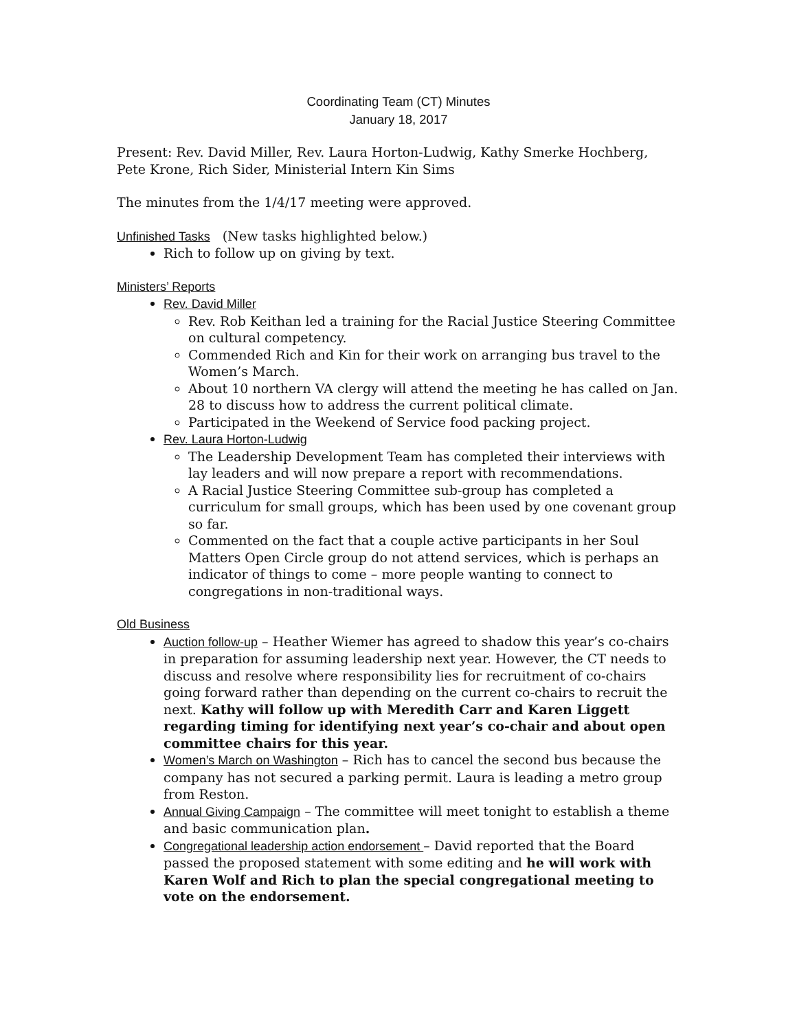Coordinating Team (CT) Minutes
January 18, 2017
Present: Rev. David Miller, Rev. Laura Horton-Ludwig, Kathy Smerke Hochberg, Pete Krone, Rich Sider, Ministerial Intern Kin Sims
The minutes from the 1/4/17 meeting were approved.
Unfinished Tasks
(New tasks highlighted below.)
Rich to follow up on giving by text.
Ministers’ Reports
Rev. David Miller
Rev. Rob Keithan led a training for the Racial Justice Steering Committee on cultural competency.
Commended Rich and Kin for their work on arranging bus travel to the Women’s March.
About 10 northern VA clergy will attend the meeting he has called on Jan. 28 to discuss how to address the current political climate.
Participated in the Weekend of Service food packing project.
Rev. Laura Horton-Ludwig
The Leadership Development Team has completed their interviews with lay leaders and will now prepare a report with recommendations.
A Racial Justice Steering Committee sub-group has completed a curriculum for small groups, which has been used by one covenant group so far.
Commented on the fact that a couple active participants in her Soul Matters Open Circle group do not attend services, which is perhaps an indicator of things to come – more people wanting to connect to congregations in non-traditional ways.
Old Business
Auction follow-up – Heather Wiemer has agreed to shadow this year’s co-chairs in preparation for assuming leadership next year. However, the CT needs to discuss and resolve where responsibility lies for recruitment of co-chairs going forward rather than depending on the current co-chairs to recruit the next. Kathy will follow up with Meredith Carr and Karen Liggett regarding timing for identifying next year’s co-chair and about open committee chairs for this year.
Women’s March on Washington – Rich has to cancel the second bus because the company has not secured a parking permit. Laura is leading a metro group from Reston.
Annual Giving Campaign – The committee will meet tonight to establish a theme and basic communication plan.
Congregational leadership action endorsement – David reported that the Board passed the proposed statement with some editing and he will work with Karen Wolf and Rich to plan the special congregational meeting to vote on the endorsement.